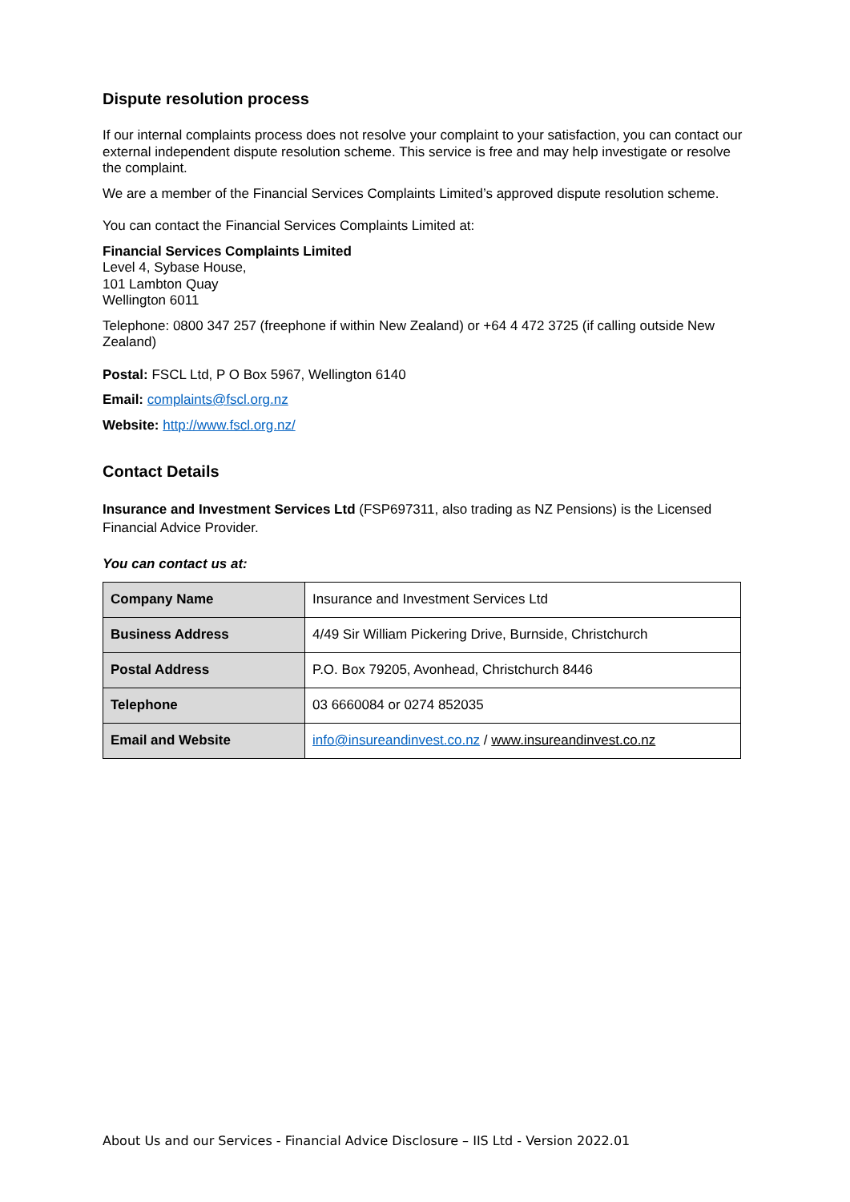Dispute resolution process
If our internal complaints process does not resolve your complaint to your satisfaction, you can contact our external independent dispute resolution scheme. This service is free and may help investigate or resolve the complaint.
We are a member of the Financial Services Complaints Limited’s approved dispute resolution scheme.
You can contact the Financial Services Complaints Limited at:
Financial Services Complaints Limited
Level 4, Sybase House,
101 Lambton Quay
Wellington 6011
Telephone: 0800 347 257 (freephone if within New Zealand) or +64 4 472 3725 (if calling outside New Zealand)
Postal: FSCL Ltd, P O Box 5967, Wellington 6140
Email: complaints@fscl.org.nz
Website: http://www.fscl.org.nz/
Contact Details
Insurance and Investment Services Ltd (FSP697311, also trading as NZ Pensions) is the Licensed Financial Advice Provider.
You can contact us at:
| Company Name | Insurance and Investment Services Ltd |
| Business Address | 4/49 Sir William Pickering Drive, Burnside, Christchurch |
| Postal Address | P.O. Box 79205, Avonhead, Christchurch 8446 |
| Telephone | 03 6660084 or 0274 852035 |
| Email and Website | info@insureandinvest.co.nz / www.insureandinvest.co.nz |
About Us and our Services - Financial Advice Disclosure – IIS Ltd - Version 2022.01